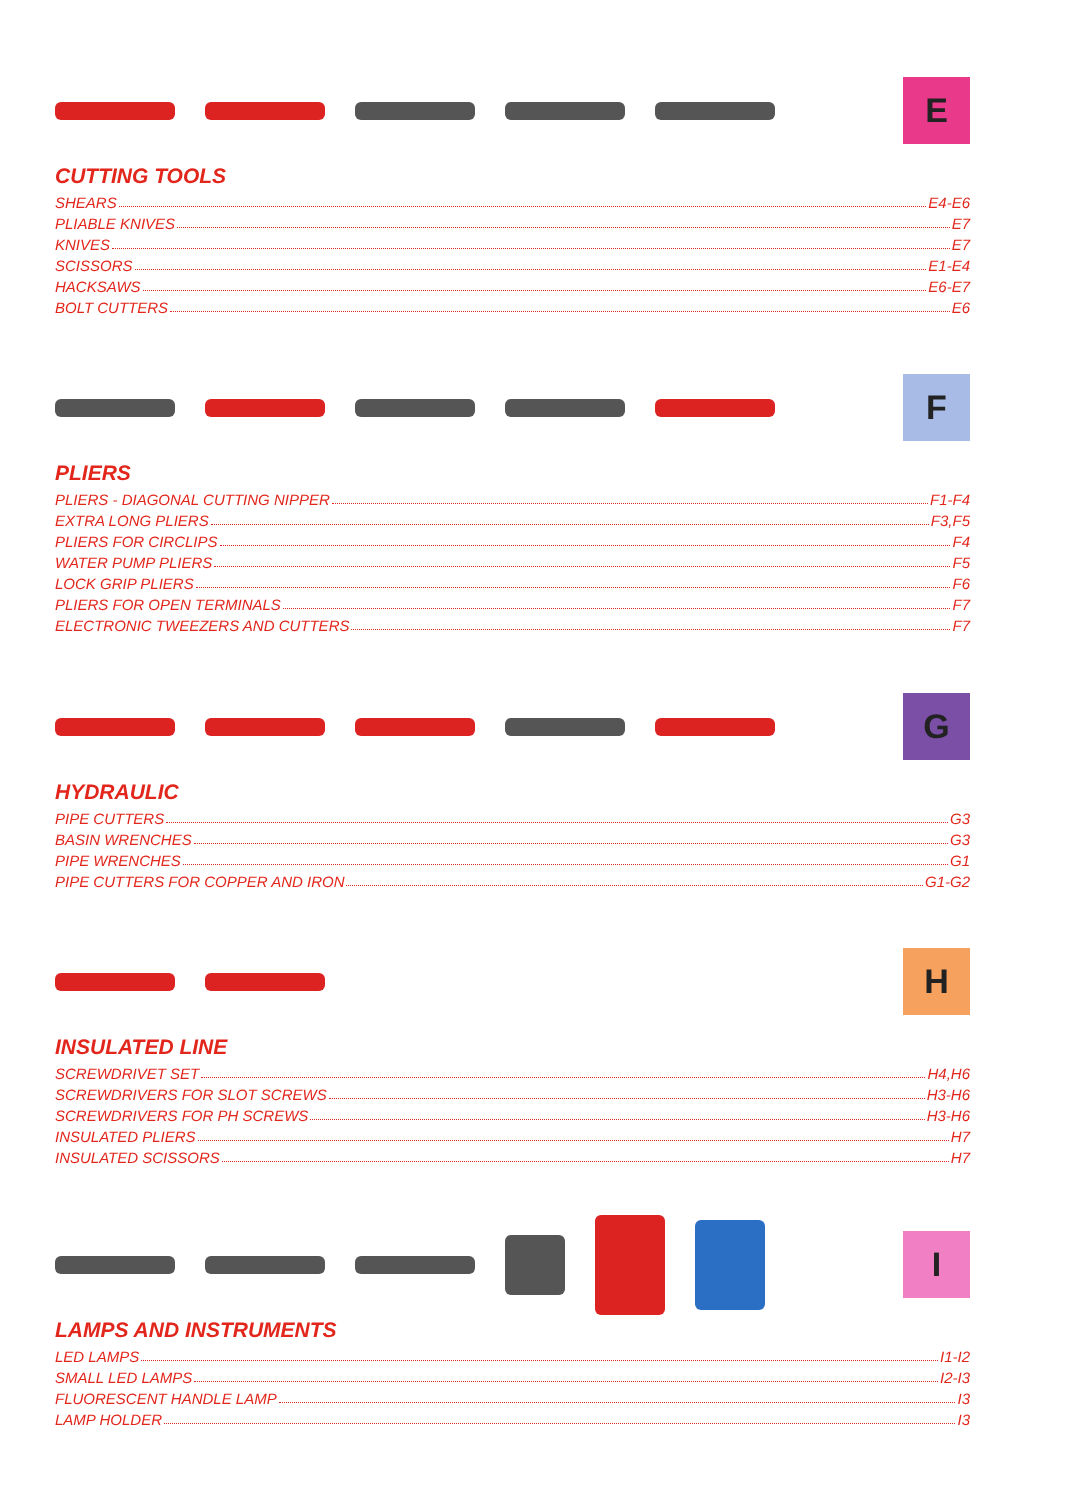E
CUTTING TOOLS
SHEARS E4-E6
PLIABLE KNIVES E7
KNIVES E7
SCISSORS E1-E4
HACKSAWS E6-E7
BOLT CUTTERS E6
F
PLIERS
PLIERS - DIAGONAL CUTTING NIPPER F1-F4
EXTRA LONG PLIERS F3,F5
PLIERS FOR CIRCLIPS F4
WATER PUMP PLIERS F5
LOCK GRIP PLIERS F6
PLIERS FOR OPEN TERMINALS F7
ELECTRONIC TWEEZERS AND CUTTERS F7
G
HYDRAULIC
PIPE CUTTERS G3
BASIN WRENCHES G3
PIPE WRENCHES G1
PIPE CUTTERS FOR COPPER AND IRON G1-G2
H
INSULATED LINE
SCREWDRIVET SET H4,H6
SCREWDRIVERS FOR SLOT SCREWS H3-H6
SCREWDRIVERS FOR PH SCREWS H3-H6
INSULATED PLIERS H7
INSULATED SCISSORS H7
I
LAMPS AND INSTRUMENTS
LED LAMPS I1-I2
SMALL LED LAMPS I2-I3
FLUORESCENT HANDLE LAMP I3
LAMP HOLDER I3